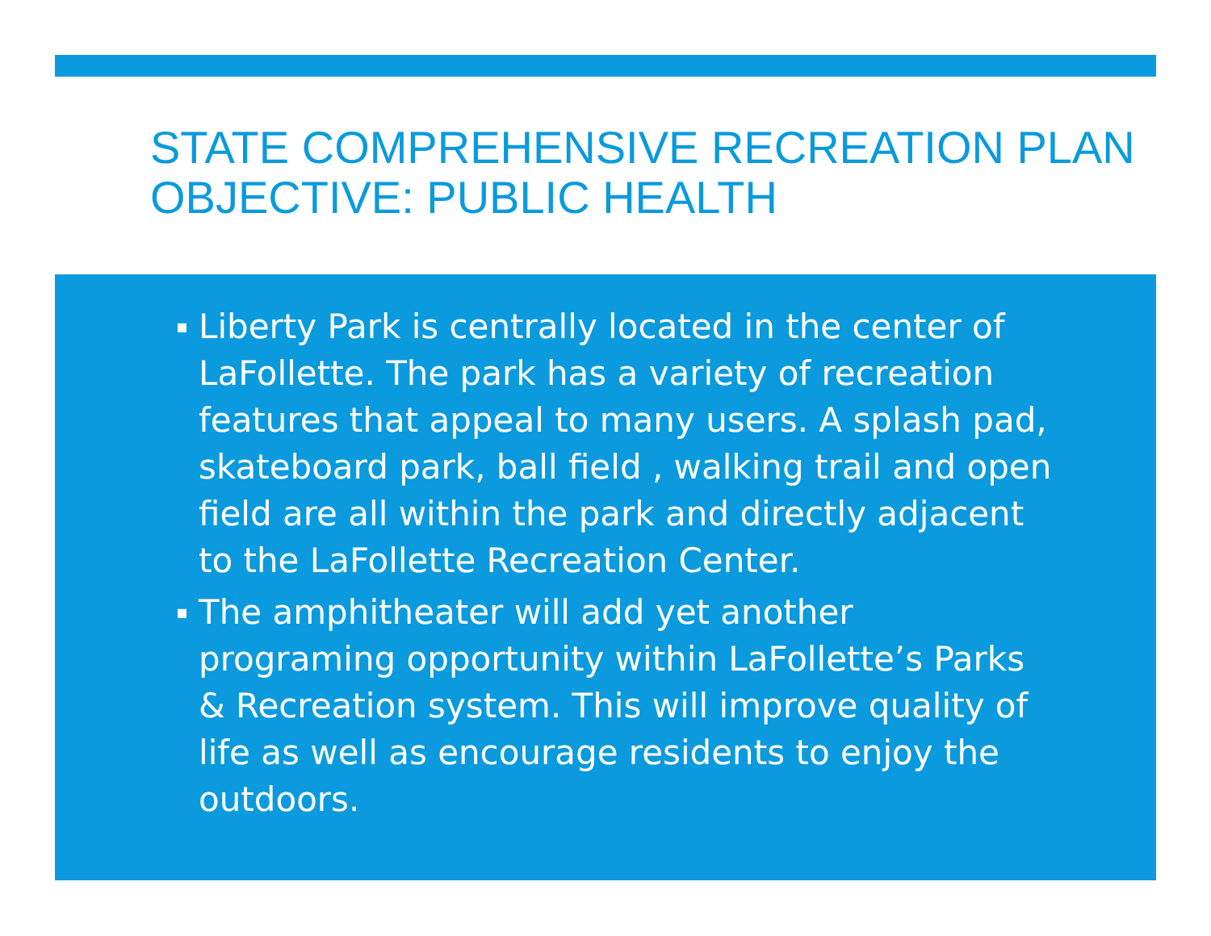STATE COMPREHENSIVE RECREATION PLAN OBJECTIVE: PUBLIC HEALTH
▪ Liberty Park is centrally located in the center of LaFollette. The park has a variety of recreation features that appeal to many users. A splash pad, skateboard park, ball field , walking trail and open field are all within the park and directly adjacent to the LaFollette Recreation Center.
▪ The amphitheater will add yet another programing opportunity within LaFollette’s Parks & Recreation system. This will improve quality of life as well as encourage residents to enjoy the outdoors.